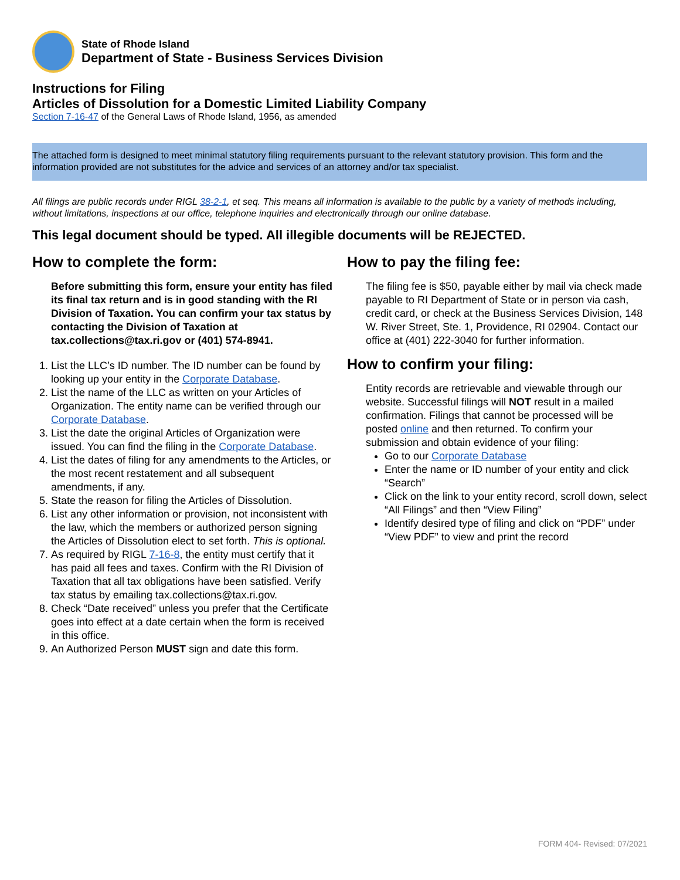State of Rhode Island
Department of State - Business Services Division
Instructions for Filing
Articles of Dissolution for a Domestic Limited Liability Company
Section 7-16-47 of the General Laws of Rhode Island, 1956, as amended
The attached form is designed to meet minimal statutory filing requirements pursuant to the relevant statutory provision. This form and the information provided are not substitutes for the advice and services of an attorney and/or tax specialist.
All filings are public records under RIGL 38-2-1, et seq. This means all information is available to the public by a variety of methods including, without limitations, inspections at our office, telephone inquiries and electronically through our online database.
This legal document should be typed. All illegible documents will be REJECTED.
How to complete the form:
Before submitting this form, ensure your entity has filed its final tax return and is in good standing with the RI Division of Taxation. You can confirm your tax status by contacting the Division of Taxation at tax.collections@tax.ri.gov or (401) 574-8941.
1. List the LLC’s ID number. The ID number can be found by looking up your entity in the Corporate Database.
2. List the name of the LLC as written on your Articles of Organization. The entity name can be verified through our Corporate Database.
3. List the date the original Articles of Organization were issued. You can find the filing in the Corporate Database.
4. List the dates of filing for any amendments to the Articles, or the most recent restatement and all subsequent amendments, if any.
5. State the reason for filing the Articles of Dissolution.
6. List any other information or provision, not inconsistent with the law, which the members or authorized person signing the Articles of Dissolution elect to set forth. This is optional.
7. As required by RIGL 7-16-8, the entity must certify that it has paid all fees and taxes. Confirm with the RI Division of Taxation that all tax obligations have been satisfied. Verify tax status by emailing tax.collections@tax.ri.gov.
8. Check “Date received” unless you prefer that the Certificate goes into effect at a date certain when the form is received in this office.
9. An Authorized Person MUST sign and date this form.
How to pay the filing fee:
The filing fee is $50, payable either by mail via check made payable to RI Department of State or in person via cash, credit card, or check at the Business Services Division, 148 W. River Street, Ste. 1, Providence, RI 02904. Contact our office at (401) 222-3040 for further information.
How to confirm your filing:
Entity records are retrievable and viewable through our website. Successful filings will NOT result in a mailed confirmation. Filings that cannot be processed will be posted online and then returned. To confirm your submission and obtain evidence of your filing:
Go to our Corporate Database
Enter the name or ID number of your entity and click “Search”
Click on the link to your entity record, scroll down, select “All Filings” and then “View Filing”
Identify desired type of filing and click on “PDF” under “View PDF” to view and print the record
FORM 404- Revised: 07/2021